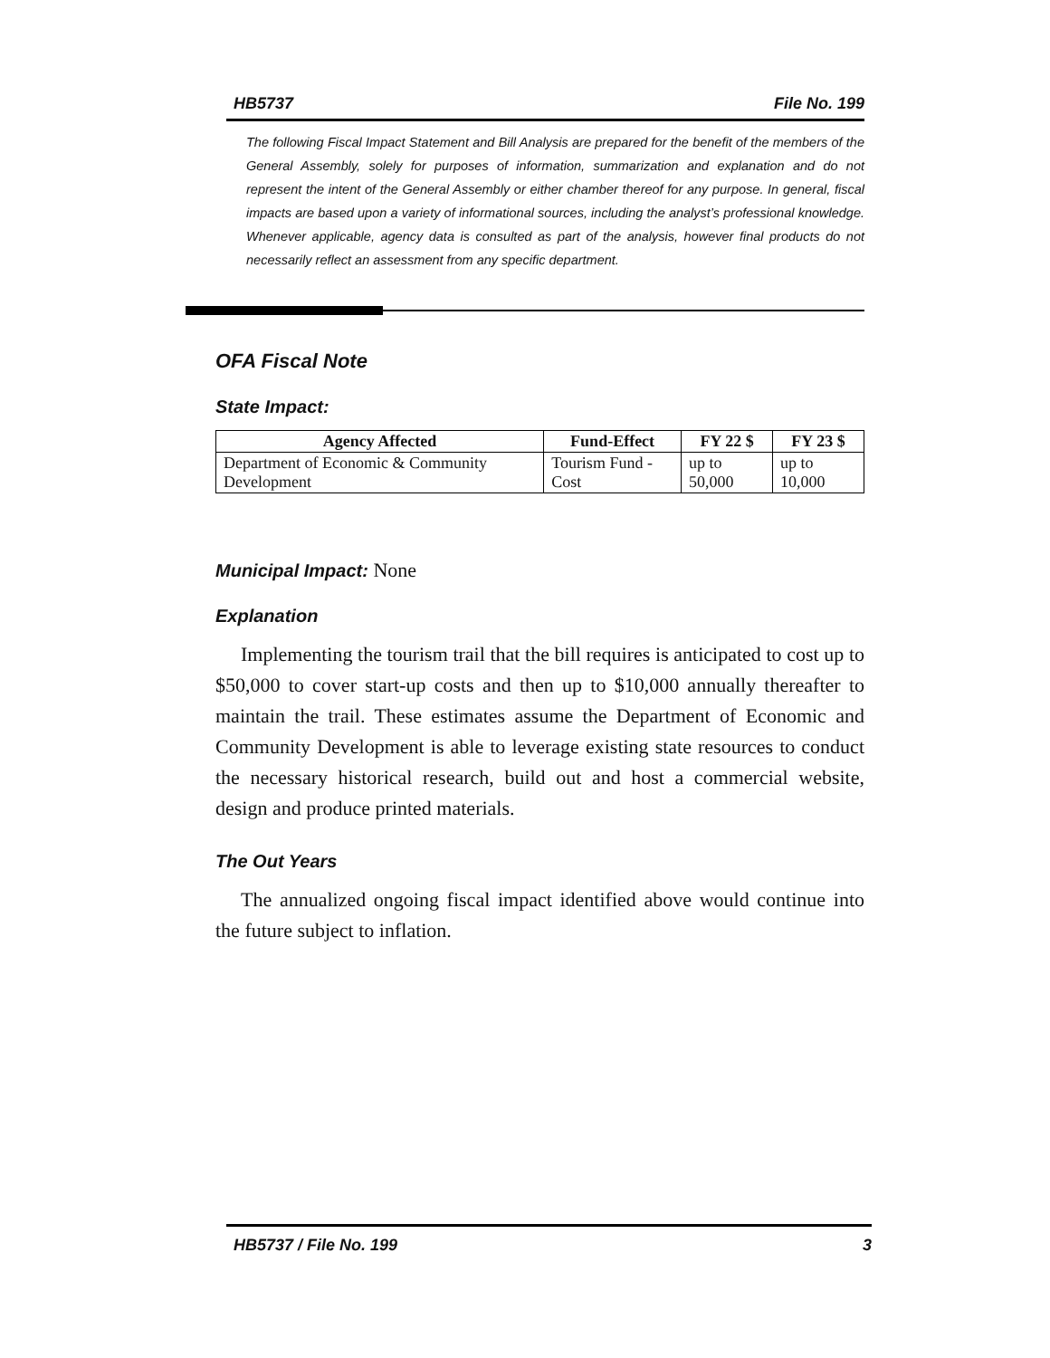HB5737 File No. 199
The following Fiscal Impact Statement and Bill Analysis are prepared for the benefit of the members of the General Assembly, solely for purposes of information, summarization and explanation and do not represent the intent of the General Assembly or either chamber thereof for any purpose. In general, fiscal impacts are based upon a variety of informational sources, including the analyst’s professional knowledge. Whenever applicable, agency data is consulted as part of the analysis, however final products do not necessarily reflect an assessment from any specific department.
OFA Fiscal Note
State Impact:
| Agency Affected | Fund-Effect | FY 22 $ | FY 23 $ |
| --- | --- | --- | --- |
| Department of Economic & Community Development | Tourism Fund - Cost | up to 50,000 | up to 10,000 |
Municipal Impact: None
Explanation
Implementing the tourism trail that the bill requires is anticipated to cost up to $50,000 to cover start-up costs and then up to $10,000 annually thereafter to maintain the trail. These estimates assume the Department of Economic and Community Development is able to leverage existing state resources to conduct the necessary historical research, build out and host a commercial website, design and produce printed materials.
The Out Years
The annualized ongoing fiscal impact identified above would continue into the future subject to inflation.
HB5737 / File No. 199 3